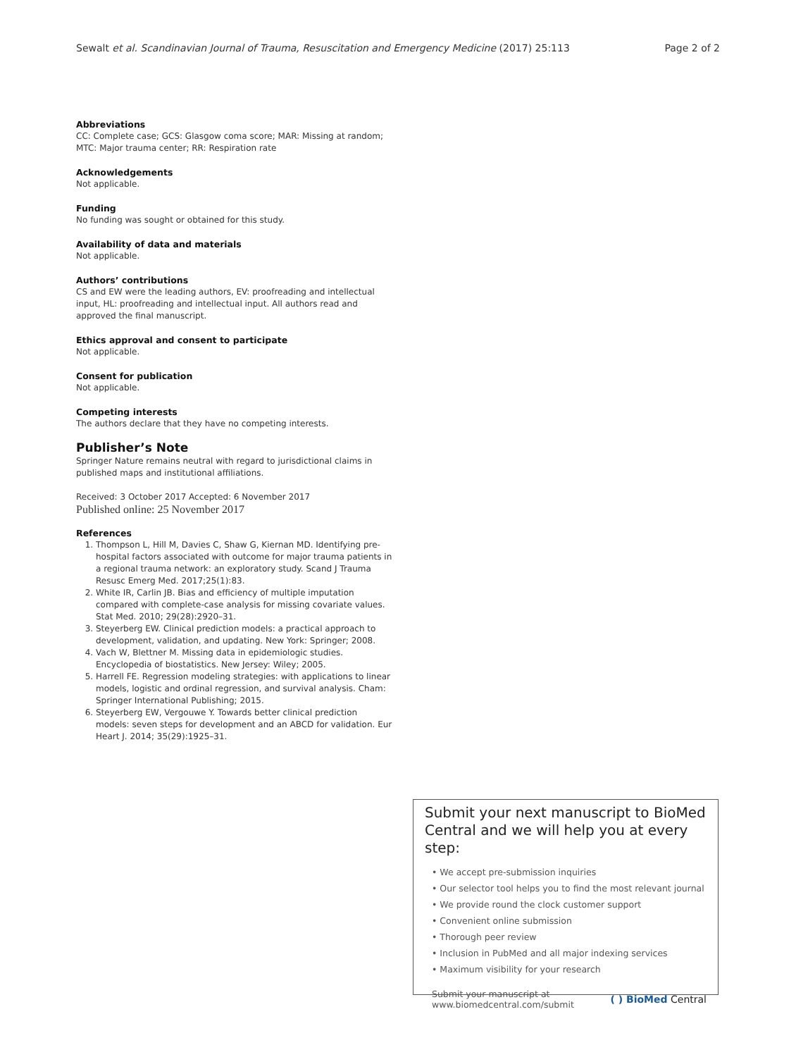Sewalt et al. Scandinavian Journal of Trauma, Resuscitation and Emergency Medicine (2017) 25:113 Page 2 of 2
Abbreviations
CC: Complete case; GCS: Glasgow coma score; MAR: Missing at random; MTC: Major trauma center; RR: Respiration rate
Acknowledgements
Not applicable.
Funding
No funding was sought or obtained for this study.
Availability of data and materials
Not applicable.
Authors’ contributions
CS and EW were the leading authors, EV: proofreading and intellectual input, HL: proofreading and intellectual input. All authors read and approved the final manuscript.
Ethics approval and consent to participate
Not applicable.
Consent for publication
Not applicable.
Competing interests
The authors declare that they have no competing interests.
Publisher’s Note
Springer Nature remains neutral with regard to jurisdictional claims in published maps and institutional affiliations.
Received: 3 October 2017 Accepted: 6 November 2017
Published online: 25 November 2017
References
1. Thompson L, Hill M, Davies C, Shaw G, Kiernan MD. Identifying pre-hospital factors associated with outcome for major trauma patients in a regional trauma network: an exploratory study. Scand J Trauma Resusc Emerg Med. 2017;25(1):83.
2. White IR, Carlin JB. Bias and efficiency of multiple imputation compared with complete-case analysis for missing covariate values. Stat Med. 2010; 29(28):2920–31.
3. Steyerberg EW. Clinical prediction models: a practical approach to development, validation, and updating. New York: Springer; 2008.
4. Vach W, Blettner M. Missing data in epidemiologic studies. Encyclopedia of biostatistics. New Jersey: Wiley; 2005.
5. Harrell FE. Regression modeling strategies: with applications to linear models, logistic and ordinal regression, and survival analysis. Cham: Springer International Publishing; 2015.
6. Steyerberg EW, Vergouwe Y. Towards better clinical prediction models: seven steps for development and an ABCD for validation. Eur Heart J. 2014; 35(29):1925–31.
Submit your next manuscript to BioMed Central and we will help you at every step:
• We accept pre-submission inquiries
• Our selector tool helps you to find the most relevant journal
• We provide round the clock customer support
• Convenient online submission
• Thorough peer review
• Inclusion in PubMed and all major indexing services
• Maximum visibility for your research
Submit your manuscript at
www.biomedcentral.com/submit
( ) BioMed Central